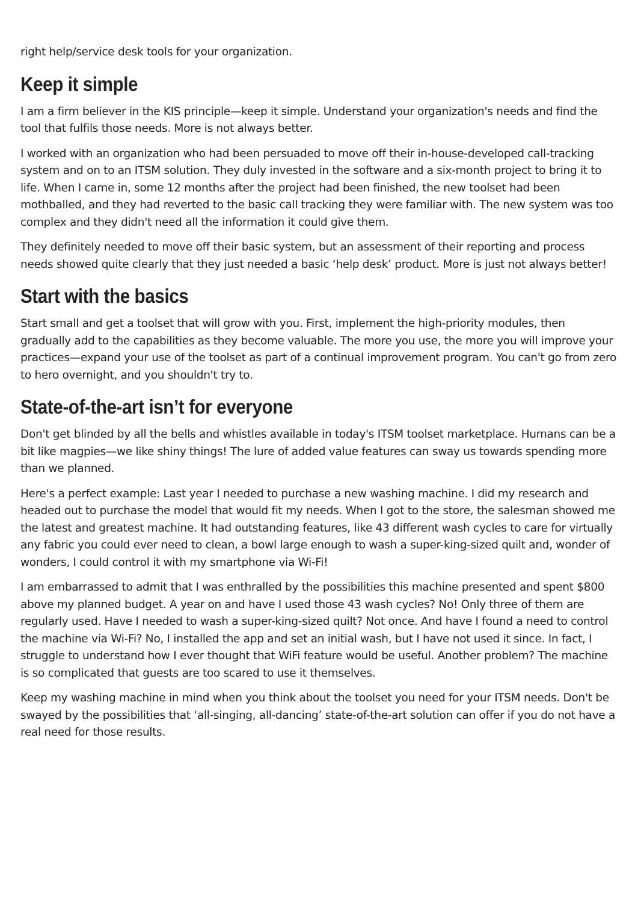right help/service desk tools for your organization.
Keep it simple
I am a firm believer in the KIS principle—keep it simple. Understand your organization's needs and find the tool that fulfils those needs. More is not always better.
I worked with an organization who had been persuaded to move off their in-house-developed call-tracking system and on to an ITSM solution. They duly invested in the software and a six-month project to bring it to life. When I came in, some 12 months after the project had been finished, the new toolset had been mothballed, and they had reverted to the basic call tracking they were familiar with. The new system was too complex and they didn't need all the information it could give them.
They definitely needed to move off their basic system, but an assessment of their reporting and process needs showed quite clearly that they just needed a basic ‘help desk’ product. More is just not always better!
Start with the basics
Start small and get a toolset that will grow with you. First, implement the high-priority modules, then gradually add to the capabilities as they become valuable. The more you use, the more you will improve your practices—expand your use of the toolset as part of a continual improvement program. You can't go from zero to hero overnight, and you shouldn't try to.
State-of-the-art isn’t for everyone
Don't get blinded by all the bells and whistles available in today's ITSM toolset marketplace. Humans can be a bit like magpies—we like shiny things! The lure of added value features can sway us towards spending more than we planned.
Here's a perfect example: Last year I needed to purchase a new washing machine. I did my research and headed out to purchase the model that would fit my needs. When I got to the store, the salesman showed me the latest and greatest machine. It had outstanding features, like 43 different wash cycles to care for virtually any fabric you could ever need to clean, a bowl large enough to wash a super-king-sized quilt and, wonder of wonders, I could control it with my smartphone via Wi-Fi!
I am embarrassed to admit that I was enthralled by the possibilities this machine presented and spent $800 above my planned budget. A year on and have I used those 43 wash cycles? No! Only three of them are regularly used. Have I needed to wash a super-king-sized quilt? Not once. And have I found a need to control the machine via Wi-Fi? No, I installed the app and set an initial wash, but I have not used it since. In fact, I struggle to understand how I ever thought that WiFi feature would be useful. Another problem? The machine is so complicated that guests are too scared to use it themselves.
Keep my washing machine in mind when you think about the toolset you need for your ITSM needs. Don't be swayed by the possibilities that ‘all-singing, all-dancing’ state-of-the-art solution can offer if you do not have a real need for those results.